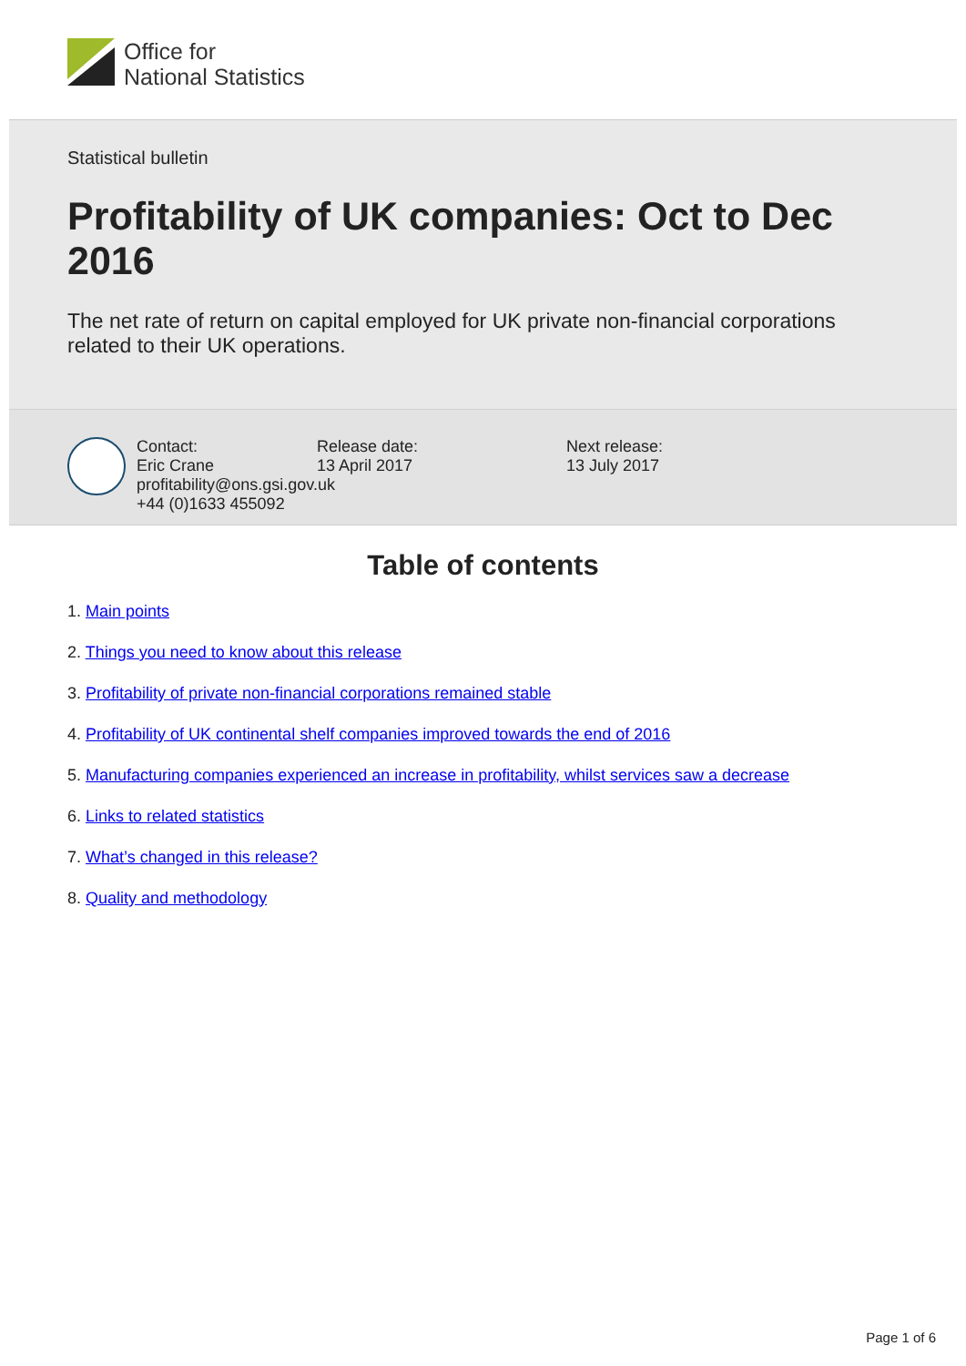Office for
National Statistics
Statistical bulletin
Profitability of UK companies: Oct to Dec 2016
The net rate of return on capital employed for UK private non-financial corporations related to their UK operations.
Contact:
Eric Crane
profitability@ons.gsi.gov.uk
+44 (0)1633 455092
Release date:
13 April 2017
Next release:
13 July 2017
Table of contents
1. Main points
2. Things you need to know about this release
3. Profitability of private non-financial corporations remained stable
4. Profitability of UK continental shelf companies improved towards the end of 2016
5. Manufacturing companies experienced an increase in profitability, whilst services saw a decrease
6. Links to related statistics
7. What’s changed in this release?
8. Quality and methodology
Page 1 of 6